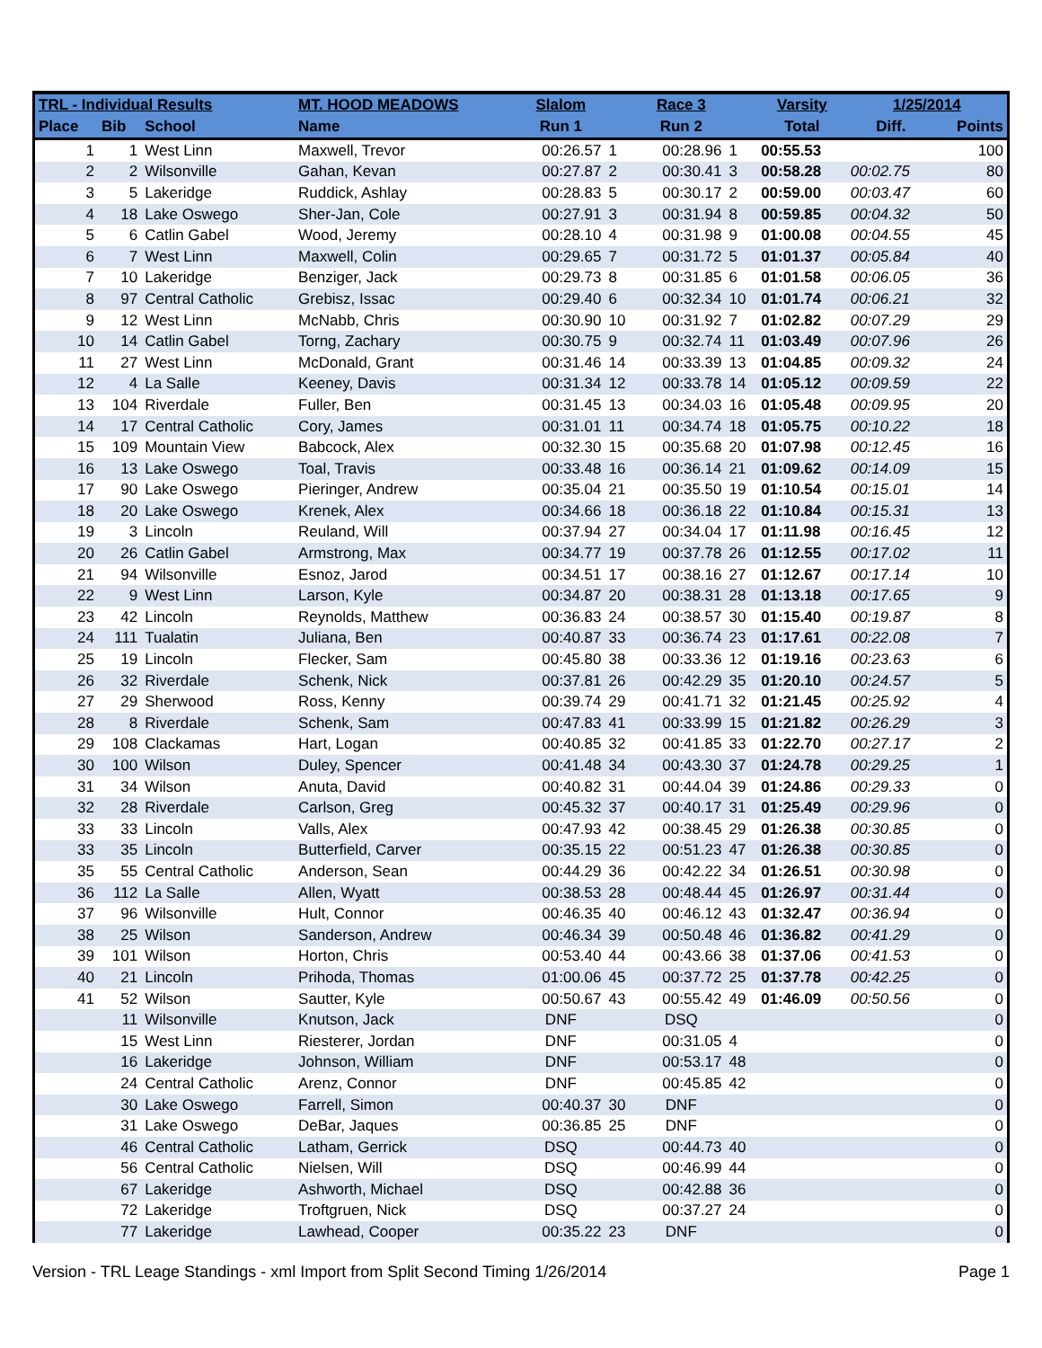| TRL - Individual Results | | | MT. HOOD MEADOWS | Slalom | | Race 3 | | Varsity | 1/25/2014 | |
| --- | --- | --- | --- | --- | --- | --- | --- | --- | --- | --- |
| Place | Bib | School | Name | Run 1 | | Run 2 | | Total | Diff. | Points |
| 1 | 1 | West Linn | Maxwell, Trevor | 00:26.57 | 1 | 00:28.96 | 1 | 00:55.53 | | 100 |
| 2 | 2 | Wilsonville | Gahan, Kevan | 00:27.87 | 2 | 00:30.41 | 3 | 00:58.28 | 00:02.75 | 80 |
| 3 | 5 | Lakeridge | Ruddick, Ashlay | 00:28.83 | 5 | 00:30.17 | 2 | 00:59.00 | 00:03.47 | 60 |
| 4 | 18 | Lake Oswego | Sher-Jan, Cole | 00:27.91 | 3 | 00:31.94 | 8 | 00:59.85 | 00:04.32 | 50 |
| 5 | 6 | Catlin Gabel | Wood, Jeremy | 00:28.10 | 4 | 00:31.98 | 9 | 01:00.08 | 00:04.55 | 45 |
| 6 | 7 | West Linn | Maxwell, Colin | 00:29.65 | 7 | 00:31.72 | 5 | 01:01.37 | 00:05.84 | 40 |
| 7 | 10 | Lakeridge | Benziger, Jack | 00:29.73 | 8 | 00:31.85 | 6 | 01:01.58 | 00:06.05 | 36 |
| 8 | 97 | Central Catholic | Grebisz, Issac | 00:29.40 | 6 | 00:32.34 | 10 | 01:01.74 | 00:06.21 | 32 |
| 9 | 12 | West Linn | McNabb, Chris | 00:30.90 | 10 | 00:31.92 | 7 | 01:02.82 | 00:07.29 | 29 |
| 10 | 14 | Catlin Gabel | Torng, Zachary | 00:30.75 | 9 | 00:32.74 | 11 | 01:03.49 | 00:07.96 | 26 |
| 11 | 27 | West Linn | McDonald, Grant | 00:31.46 | 14 | 00:33.39 | 13 | 01:04.85 | 00:09.32 | 24 |
| 12 | 4 | La Salle | Keeney, Davis | 00:31.34 | 12 | 00:33.78 | 14 | 01:05.12 | 00:09.59 | 22 |
| 13 | 104 | Riverdale | Fuller, Ben | 00:31.45 | 13 | 00:34.03 | 16 | 01:05.48 | 00:09.95 | 20 |
| 14 | 17 | Central Catholic | Cory, James | 00:31.01 | 11 | 00:34.74 | 18 | 01:05.75 | 00:10.22 | 18 |
| 15 | 109 | Mountain View | Babcock, Alex | 00:32.30 | 15 | 00:35.68 | 20 | 01:07.98 | 00:12.45 | 16 |
| 16 | 13 | Lake Oswego | Toal, Travis | 00:33.48 | 16 | 00:36.14 | 21 | 01:09.62 | 00:14.09 | 15 |
| 17 | 90 | Lake Oswego | Pieringer, Andrew | 00:35.04 | 21 | 00:35.50 | 19 | 01:10.54 | 00:15.01 | 14 |
| 18 | 20 | Lake Oswego | Krenek, Alex | 00:34.66 | 18 | 00:36.18 | 22 | 01:10.84 | 00:15.31 | 13 |
| 19 | 3 | Lincoln | Reuland, Will | 00:37.94 | 27 | 00:34.04 | 17 | 01:11.98 | 00:16.45 | 12 |
| 20 | 26 | Catlin Gabel | Armstrong, Max | 00:34.77 | 19 | 00:37.78 | 26 | 01:12.55 | 00:17.02 | 11 |
| 21 | 94 | Wilsonville | Esnoz, Jarod | 00:34.51 | 17 | 00:38.16 | 27 | 01:12.67 | 00:17.14 | 10 |
| 22 | 9 | West Linn | Larson, Kyle | 00:34.87 | 20 | 00:38.31 | 28 | 01:13.18 | 00:17.65 | 9 |
| 23 | 42 | Lincoln | Reynolds, Matthew | 00:36.83 | 24 | 00:38.57 | 30 | 01:15.40 | 00:19.87 | 8 |
| 24 | 111 | Tualatin | Juliana, Ben | 00:40.87 | 33 | 00:36.74 | 23 | 01:17.61 | 00:22.08 | 7 |
| 25 | 19 | Lincoln | Flecker, Sam | 00:45.80 | 38 | 00:33.36 | 12 | 01:19.16 | 00:23.63 | 6 |
| 26 | 32 | Riverdale | Schenk, Nick | 00:37.81 | 26 | 00:42.29 | 35 | 01:20.10 | 00:24.57 | 5 |
| 27 | 29 | Sherwood | Ross, Kenny | 00:39.74 | 29 | 00:41.71 | 32 | 01:21.45 | 00:25.92 | 4 |
| 28 | 8 | Riverdale | Schenk, Sam | 00:47.83 | 41 | 00:33.99 | 15 | 01:21.82 | 00:26.29 | 3 |
| 29 | 108 | Clackamas | Hart, Logan | 00:40.85 | 32 | 00:41.85 | 33 | 01:22.70 | 00:27.17 | 2 |
| 30 | 100 | Wilson | Duley, Spencer | 00:41.48 | 34 | 00:43.30 | 37 | 01:24.78 | 00:29.25 | 1 |
| 31 | 34 | Wilson | Anuta, David | 00:40.82 | 31 | 00:44.04 | 39 | 01:24.86 | 00:29.33 | 0 |
| 32 | 28 | Riverdale | Carlson, Greg | 00:45.32 | 37 | 00:40.17 | 31 | 01:25.49 | 00:29.96 | 0 |
| 33 | 33 | Lincoln | Valls, Alex | 00:47.93 | 42 | 00:38.45 | 29 | 01:26.38 | 00:30.85 | 0 |
| 33 | 35 | Lincoln | Butterfield, Carver | 00:35.15 | 22 | 00:51.23 | 47 | 01:26.38 | 00:30.85 | 0 |
| 35 | 55 | Central Catholic | Anderson, Sean | 00:44.29 | 36 | 00:42.22 | 34 | 01:26.51 | 00:30.98 | 0 |
| 36 | 112 | La Salle | Allen, Wyatt | 00:38.53 | 28 | 00:48.44 | 45 | 01:26.97 | 00:31.44 | 0 |
| 37 | 96 | Wilsonville | Hult, Connor | 00:46.35 | 40 | 00:46.12 | 43 | 01:32.47 | 00:36.94 | 0 |
| 38 | 25 | Wilson | Sanderson, Andrew | 00:46.34 | 39 | 00:50.48 | 46 | 01:36.82 | 00:41.29 | 0 |
| 39 | 101 | Wilson | Horton, Chris | 00:53.40 | 44 | 00:43.66 | 38 | 01:37.06 | 00:41.53 | 0 |
| 40 | 21 | Lincoln | Prihoda, Thomas | 01:00.06 | 45 | 00:37.72 | 25 | 01:37.78 | 00:42.25 | 0 |
| 41 | 52 | Wilson | Sautter, Kyle | 00:50.67 | 43 | 00:55.42 | 49 | 01:46.09 | 00:50.56 | 0 |
| | 11 | Wilsonville | Knutson, Jack | DNF | | DSQ | | | | 0 |
| | 15 | West Linn | Riesterer, Jordan | DNF | | 00:31.05 | 4 | | | 0 |
| | 16 | Lakeridge | Johnson, William | DNF | | 00:53.17 | 48 | | | 0 |
| | 24 | Central Catholic | Arenz, Connor | DNF | | 00:45.85 | 42 | | | 0 |
| | 30 | Lake Oswego | Farrell, Simon | 00:40.37 | 30 | DNF | | | | 0 |
| | 31 | Lake Oswego | DeBar, Jaques | 00:36.85 | 25 | DNF | | | | 0 |
| | 46 | Central Catholic | Latham, Gerrick | DSQ | | 00:44.73 | 40 | | | 0 |
| | 56 | Central Catholic | Nielsen, Will | DSQ | | 00:46.99 | 44 | | | 0 |
| | 67 | Lakeridge | Ashworth, Michael | DSQ | | 00:42.88 | 36 | | | 0 |
| | 72 | Lakeridge | Troftgruen, Nick | DSQ | | 00:37.27 | 24 | | | 0 |
| | 77 | Lakeridge | Lawhead, Cooper | 00:35.22 | 23 | DNF | | | | 0 |
Version - TRL Leage Standings - xml Import from Split Second Timing 1/26/2014 Page 1